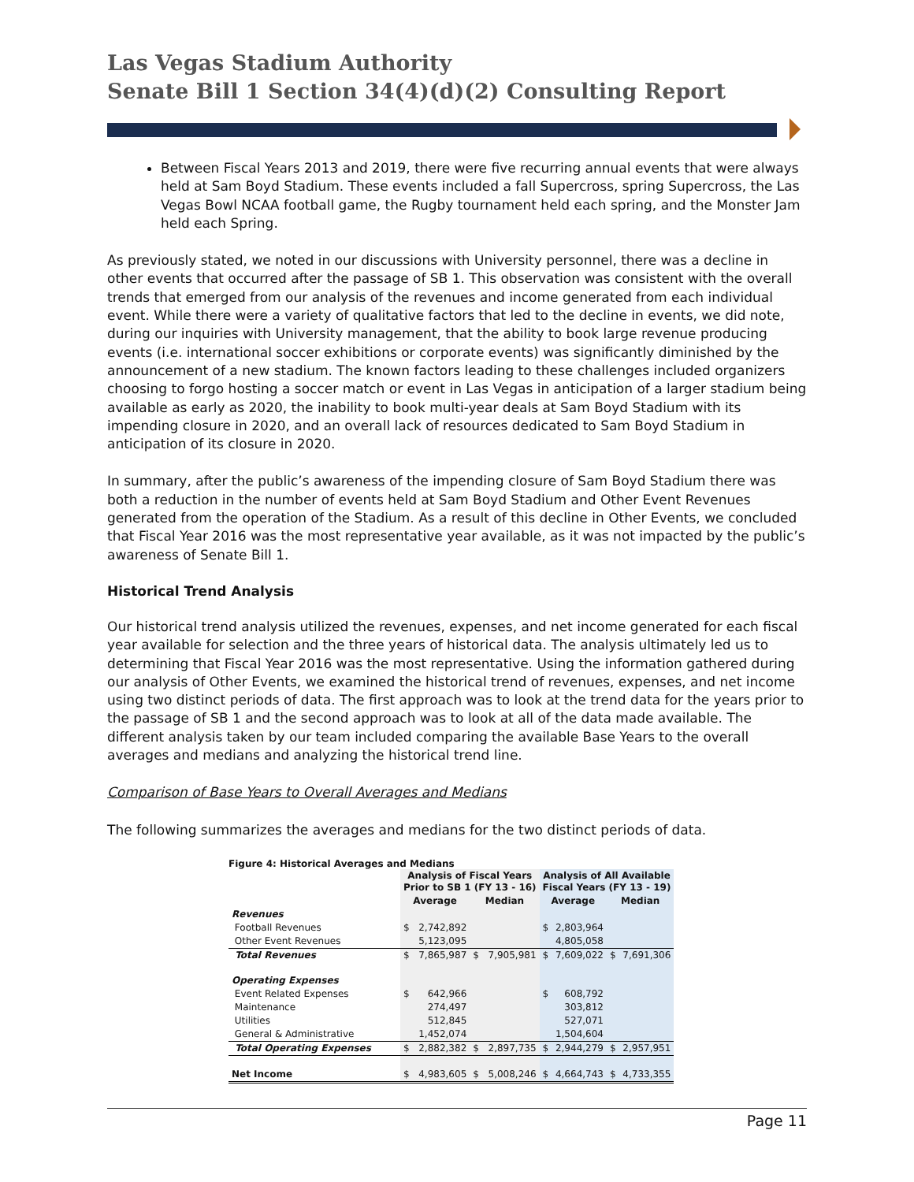Las Vegas Stadium Authority
Senate Bill 1 Section 34(4)(d)(2) Consulting Report
Between Fiscal Years 2013 and 2019, there were five recurring annual events that were always held at Sam Boyd Stadium. These events included a fall Supercross, spring Supercross, the Las Vegas Bowl NCAA football game, the Rugby tournament held each spring, and the Monster Jam held each Spring.
As previously stated, we noted in our discussions with University personnel, there was a decline in other events that occurred after the passage of SB 1. This observation was consistent with the overall trends that emerged from our analysis of the revenues and income generated from each individual event. While there were a variety of qualitative factors that led to the decline in events, we did note, during our inquiries with University management, that the ability to book large revenue producing events (i.e. international soccer exhibitions or corporate events) was significantly diminished by the announcement of a new stadium. The known factors leading to these challenges included organizers choosing to forgo hosting a soccer match or event in Las Vegas in anticipation of a larger stadium being available as early as 2020, the inability to book multi-year deals at Sam Boyd Stadium with its impending closure in 2020, and an overall lack of resources dedicated to Sam Boyd Stadium in anticipation of its closure in 2020.
In summary, after the public’s awareness of the impending closure of Sam Boyd Stadium there was both a reduction in the number of events held at Sam Boyd Stadium and Other Event Revenues generated from the operation of the Stadium. As a result of this decline in Other Events, we concluded that Fiscal Year 2016 was the most representative year available, as it was not impacted by the public’s awareness of Senate Bill 1.
Historical Trend Analysis
Our historical trend analysis utilized the revenues, expenses, and net income generated for each fiscal year available for selection and the three years of historical data. The analysis ultimately led us to determining that Fiscal Year 2016 was the most representative. Using the information gathered during our analysis of Other Events, we examined the historical trend of revenues, expenses, and net income using two distinct periods of data. The first approach was to look at the trend data for the years prior to the passage of SB 1 and the second approach was to look at all of the data made available. The different analysis taken by our team included comparing the available Base Years to the overall averages and medians and analyzing the historical trend line.
Comparison of Base Years to Overall Averages and Medians
The following summarizes the averages and medians for the two distinct periods of data.
Figure 4: Historical Averages and Medians
| | Analysis of Fiscal Years Prior to SB 1 (FY 13 - 16) | | | | Analysis of All Available Fiscal Years (FY 13 - 19) | | | |
| --- | --- | --- | --- | --- | --- | --- | --- | --- |
| | Average | | Median | | Average | | Median | |
| Revenues | | | | | | | | |
| Football Revenues | $ | 2,742,892 | | | $ | 2,803,964 | | |
| Other Event Revenues | | 5,123,095 | | | | 4,805,058 | | |
| Total Revenues | $ | 7,865,987 | $ | 7,905,981 | $ | 7,609,022 | $ | 7,691,306 |
| Operating Expenses | | | | | | | | |
| Event Related Expenses | $ | 642,966 | | | $ | 608,792 | | |
| Maintenance | | 274,497 | | | | 303,812 | | |
| Utilities | | 512,845 | | | | 527,071 | | |
| General & Administrative | | 1,452,074 | | | | 1,504,604 | | |
| Total Operating Expenses | $ | 2,882,382 | $ | 2,897,735 | $ | 2,944,279 | $ | 2,957,951 |
| Net Income | $ | 4,983,605 | $ | 5,008,246 | $ | 4,664,743 | $ | 4,733,355 |
Page 11